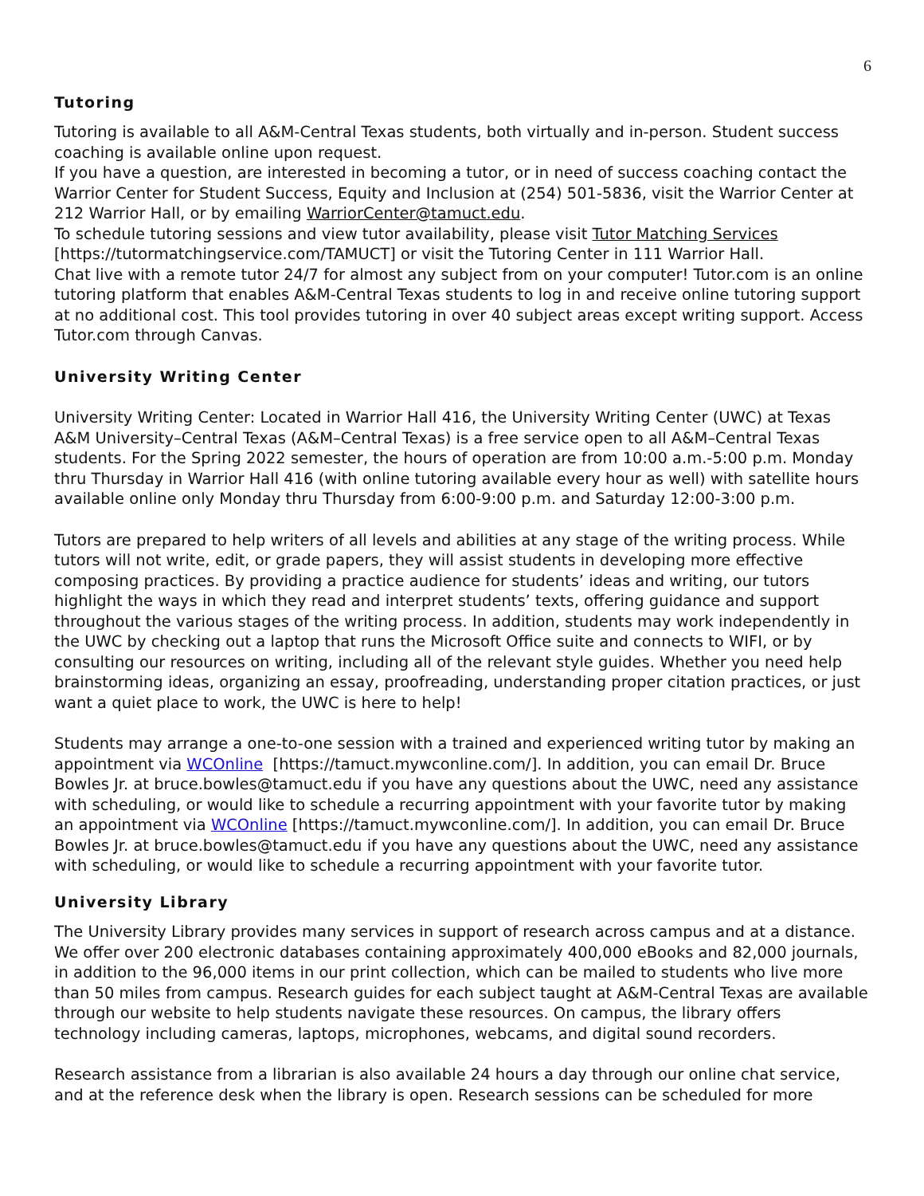6
Tutoring
Tutoring is available to all A&M-Central Texas students, both virtually and in-person. Student success coaching is available online upon request.
If you have a question, are interested in becoming a tutor, or in need of success coaching contact the Warrior Center for Student Success, Equity and Inclusion at (254) 501-5836, visit the Warrior Center at 212 Warrior Hall, or by emailing WarriorCenter@tamuct.edu.
To schedule tutoring sessions and view tutor availability, please visit Tutor Matching Services [https://tutormatchingservice.com/TAMUCT] or visit the Tutoring Center in 111 Warrior Hall.
Chat live with a remote tutor 24/7 for almost any subject from on your computer! Tutor.com is an online tutoring platform that enables A&M-Central Texas students to log in and receive online tutoring support at no additional cost. This tool provides tutoring in over 40 subject areas except writing support. Access Tutor.com through Canvas.
University Writing Center
University Writing Center: Located in Warrior Hall 416, the University Writing Center (UWC) at Texas A&M University–Central Texas (A&M–Central Texas) is a free service open to all A&M–Central Texas students. For the Spring 2022 semester, the hours of operation are from 10:00 a.m.-5:00 p.m. Monday thru Thursday in Warrior Hall 416 (with online tutoring available every hour as well) with satellite hours available online only Monday thru Thursday from 6:00-9:00 p.m. and Saturday 12:00-3:00 p.m.
Tutors are prepared to help writers of all levels and abilities at any stage of the writing process. While tutors will not write, edit, or grade papers, they will assist students in developing more effective composing practices. By providing a practice audience for students’ ideas and writing, our tutors highlight the ways in which they read and interpret students’ texts, offering guidance and support throughout the various stages of the writing process. In addition, students may work independently in the UWC by checking out a laptop that runs the Microsoft Office suite and connects to WIFI, or by consulting our resources on writing, including all of the relevant style guides. Whether you need help brainstorming ideas, organizing an essay, proofreading, understanding proper citation practices, or just want a quiet place to work, the UWC is here to help!
Students may arrange a one-to-one session with a trained and experienced writing tutor by making an appointment via WCOnline [https://tamuct.mywconline.com/]. In addition, you can email Dr. Bruce Bowles Jr. at bruce.bowles@tamuct.edu if you have any questions about the UWC, need any assistance with scheduling, or would like to schedule a recurring appointment with your favorite tutor by making an appointment via WCOnline [https://tamuct.mywconline.com/]. In addition, you can email Dr. Bruce Bowles Jr. at bruce.bowles@tamuct.edu if you have any questions about the UWC, need any assistance with scheduling, or would like to schedule a recurring appointment with your favorite tutor.
University Library
The University Library provides many services in support of research across campus and at a distance. We offer over 200 electronic databases containing approximately 400,000 eBooks and 82,000 journals, in addition to the 96,000 items in our print collection, which can be mailed to students who live more than 50 miles from campus. Research guides for each subject taught at A&M-Central Texas are available through our website to help students navigate these resources. On campus, the library offers technology including cameras, laptops, microphones, webcams, and digital sound recorders.
Research assistance from a librarian is also available 24 hours a day through our online chat service, and at the reference desk when the library is open. Research sessions can be scheduled for more